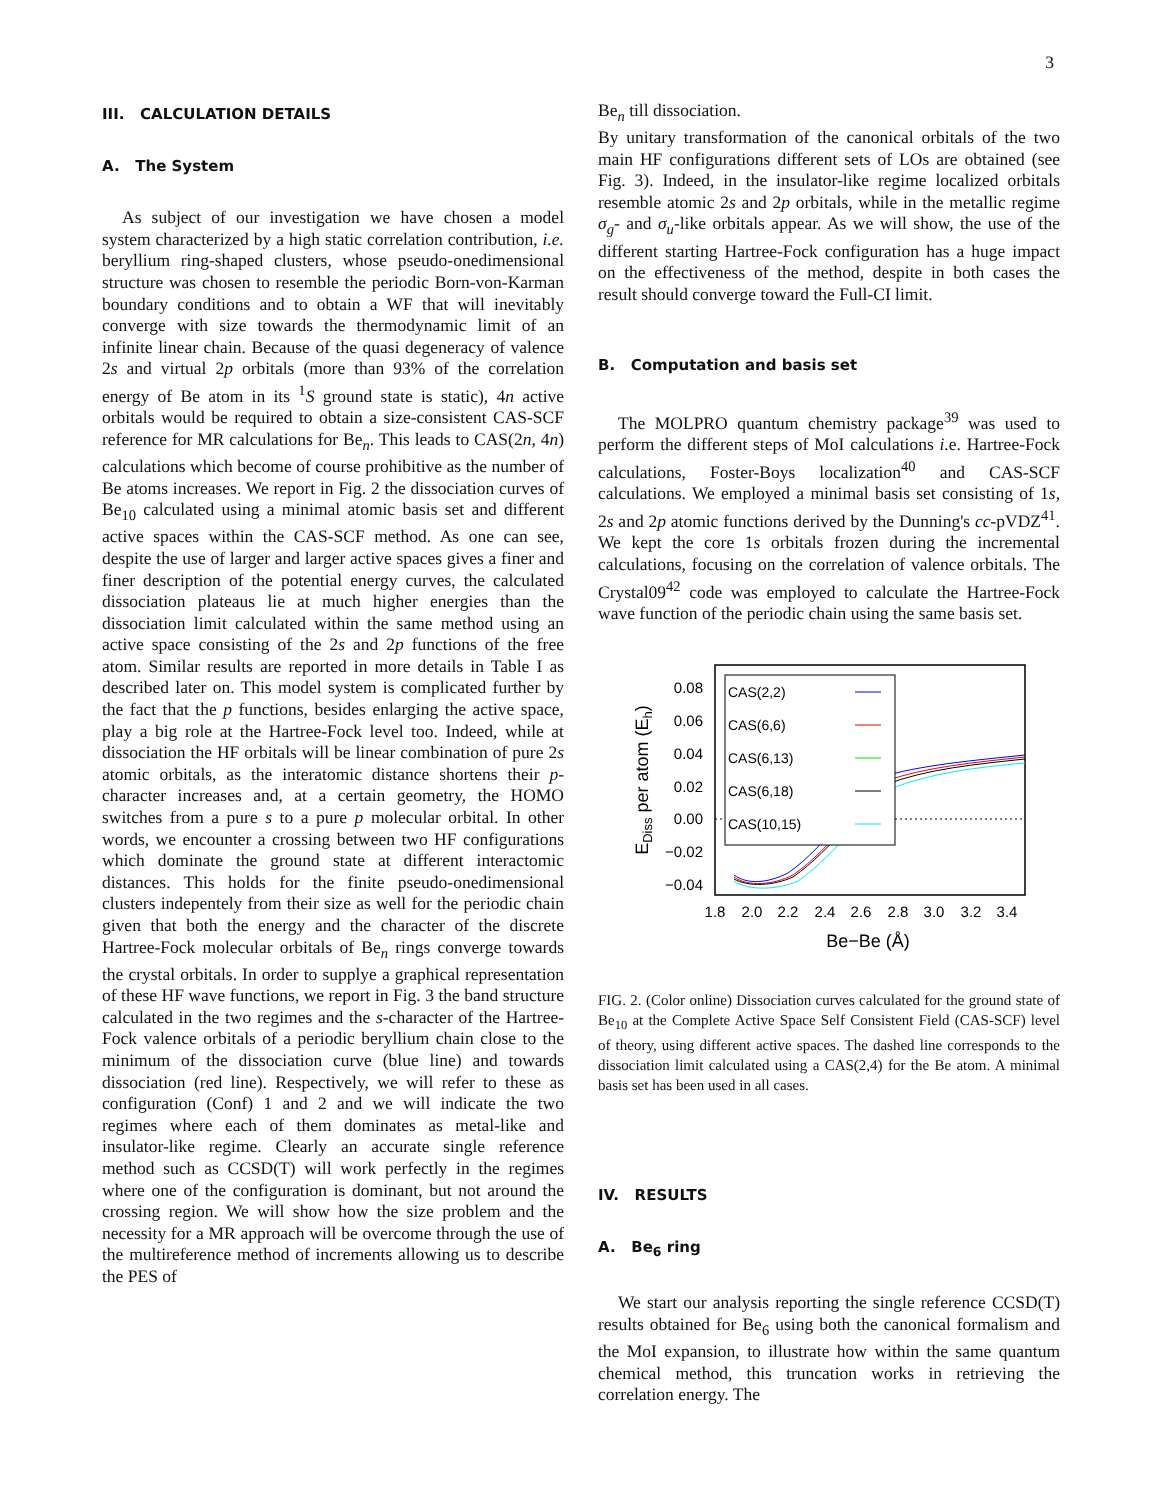3
III. CALCULATION DETAILS
A. The System
As subject of our investigation we have chosen a model system characterized by a high static correlation contribution, i.e. beryllium ring-shaped clusters, whose pseudo-onedimensional structure was chosen to resemble the periodic Born-von-Karman boundary conditions and to obtain a WF that will inevitably converge with size towards the thermodynamic limit of an infinite linear chain. Because of the quasi degeneracy of valence 2s and virtual 2p orbitals (more than 93% of the correlation energy of Be atom in its <sup>1</sup>S ground state is static), 4n active orbitals would be required to obtain a size-consistent CAS-SCF reference for MR calculations for Be<sub>n</sub>. This leads to CAS(2n, 4n) calculations which become of course prohibitive as the number of Be atoms increases. We report in Fig. 2 the dissociation curves of Be<sub>10</sub> calculated using a minimal atomic basis set and different active spaces within the CAS-SCF method. As one can see, despite the use of larger and larger active spaces gives a finer and finer description of the potential energy curves, the calculated dissociation plateaus lie at much higher energies than the dissociation limit calculated within the same method using an active space consisting of the 2s and 2p functions of the free atom. Similar results are reported in more details in Table I as described later on. This model system is complicated further by the fact that the p functions, besides enlarging the active space, play a big role at the Hartree-Fock level too. Indeed, while at dissociation the HF orbitals will be linear combination of pure 2s atomic orbitals, as the interatomic distance shortens their p-character increases and, at a certain geometry, the HOMO switches from a pure s to a pure p molecular orbital. In other words, we encounter a crossing between two HF configurations which dominate the ground state at different interactomic distances. This holds for the finite pseudo-onedimensional clusters indepentely from their size as well for the periodic chain given that both the energy and the character of the discrete Hartree-Fock molecular orbitals of Be<sub>n</sub> rings converge towards the crystal orbitals. In order to supplye a graphical representation of these HF wave functions, we report in Fig. 3 the band structure calculated in the two regimes and the s-character of the Hartree-Fock valence orbitals of a periodic beryllium chain close to the minimum of the dissociation curve (blue line) and towards dissociation (red line). Respectively, we will refer to these as configuration (Conf) 1 and 2 and we will indicate the two regimes where each of them dominates as metal-like and insulator-like regime. Clearly an accurate single reference method such as CCSD(T) will work perfectly in the regimes where one of the configuration is dominant, but not around the crossing region. We will show how the size problem and the necessity for a MR approach will be overcome through the use of the multireference method of increments allowing us to describe the PES of
Be<sub>n</sub> till dissociation.
By unitary transformation of the canonical orbitals of the two main HF configurations different sets of LOs are obtained (see Fig. 3). Indeed, in the insulator-like regime localized orbitals resemble atomic 2s and 2p orbitals, while in the metallic regime σ<sub>g</sub>- and σ<sub>u</sub>-like orbitals appear. As we will show, the use of the different starting Hartree-Fock configuration has a huge impact on the effectiveness of the method, despite in both cases the result should converge toward the Full-CI limit.
B. Computation and basis set
The MOLPRO quantum chemistry package<sup>39</sup> was used to perform the different steps of MoI calculations i. e. Hartree-Fock calculations, Foster-Boys localization<sup>40</sup> and CAS-SCF calculations. We employed a minimal basis set consisting of 1s, 2s and 2p atomic functions derived by the Dunning's cc-pVDZ<sup>41</sup>. We kept the core 1s orbitals frozen during the incremental calculations, focusing on the correlation of valence orbitals. The Crystal09<sup>42</sup> code was employed to calculate the Hartree-Fock wave function of the periodic chain using the same basis set.
0.08
0.06
0.04
0.02
0.00
−0.02
−0.04
1.8
2.0
2.2
2.4
2.6
2.8
3.0
3.2
3.4
Be−Be (Å)
EDiss per atom (Eh)
CAS(2,2)
CAS(6,6)
CAS(6,13)
CAS(6,18)
CAS(10,15)
FIG. 2. (Color online) Dissociation curves calculated for the ground state of Be<sub>10</sub> at the Complete Active Space Self Consistent Field (CAS-SCF) level of theory, using different active spaces. The dashed line corresponds to the dissociation limit calculated using a CAS(2,4) for the Be atom. A minimal basis set has been used in all cases.
IV. RESULTS
A. Be<sub>6</sub> ring
We start our analysis reporting the single reference CCSD(T) results obtained for Be<sub>6</sub> using both the canonical formalism and the MoI expansion, to illustrate how within the same quantum chemical method, this truncation works in retrieving the correlation energy. The